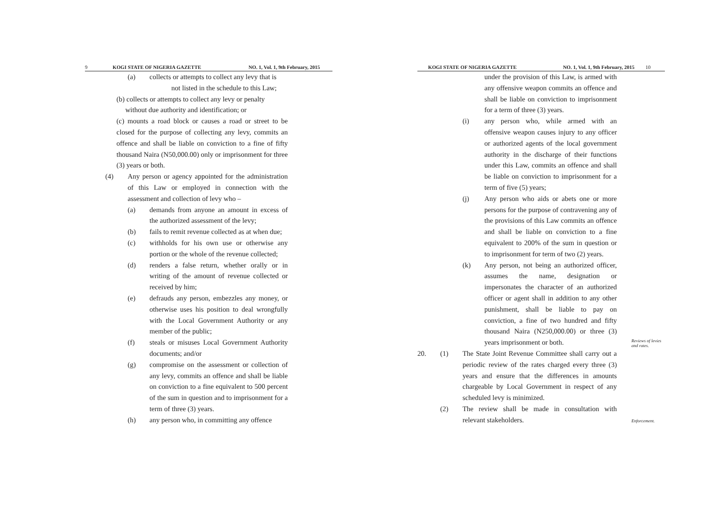9 KOGI STATE OF NIGERIA GAZETTE NO. 1, Vol. 1, 9th February, 2015
(a) collects or attempts to collect any levy that is
not listed in the schedule to this Law;
(b) collects or attempts to collect any levy or penalty
without due authority and identification; or
(c) mounts a road block or causes a road or street to be closed for the purpose of collecting any levy, commits an offence and shall be liable on conviction to a fine of fifty thousand Naira (N50,000.00) only or imprisonment for three (3) years or both.
(4) Any person or agency appointed for the administration of this Law or employed in connection with the assessment and collection of levy who –
(a) demands from anyone an amount in excess of the authorized assessment of the levy;
(b) fails to remit revenue collected as at when due;
(c) withholds for his own use or otherwise any portion or the whole of the revenue collected;
(d) renders a false return, whether orally or in writing of the amount of revenue collected or received by him;
(e) defrauds any person, embezzles any money, or otherwise uses his position to deal wrongfully with the Local Government Authority or any member of the public;
(f) steals or misuses Local Government Authority documents; and/or
(g) compromise on the assessment or collection of any levy, commits an offence and shall be liable on conviction to a fine equivalent to 500 percent of the sum in question and to imprisonment for a term of three (3) years.
(h) any person who, in committing any offence
KOGI STATE OF NIGERIA GAZETTE NO. 1, Vol. 1, 9th February, 2015 10
under the provision of this Law, is armed with any offensive weapon commits an offence and shall be liable on conviction to imprisonment for a term of three (3) years.
(i) any person who, while armed with an offensive weapon causes injury to any officer or authorized agents of the local government authority in the discharge of their functions under this Law, commits an offence and shall be liable on conviction to imprisonment for a term of five (5) years;
(j) Any person who aids or abets one or more persons for the purpose of contravening any of the provisions of this Law commits an offence and shall be liable on conviction to a fine equivalent to 200% of the sum in question or to imprisonment for term of two (2) years.
(k) Any person, not being an authorized officer, assumes the name, designation or impersonates the character of an authorized officer or agent shall in addition to any other punishment, shall be liable to pay on conviction, a fine of two hundred and fifty thousand Naira (N250,000.00) or three (3) years imprisonment or both.
20. (1) The State Joint Revenue Committee shall carry out a periodic review of the rates charged every three (3) years and ensure that the differences in amounts chargeable by Local Government in respect of any scheduled levy is minimized.
(2) The review shall be made in consultation with relevant stakeholders.
Reviews of levies and rates.
Enforcement.